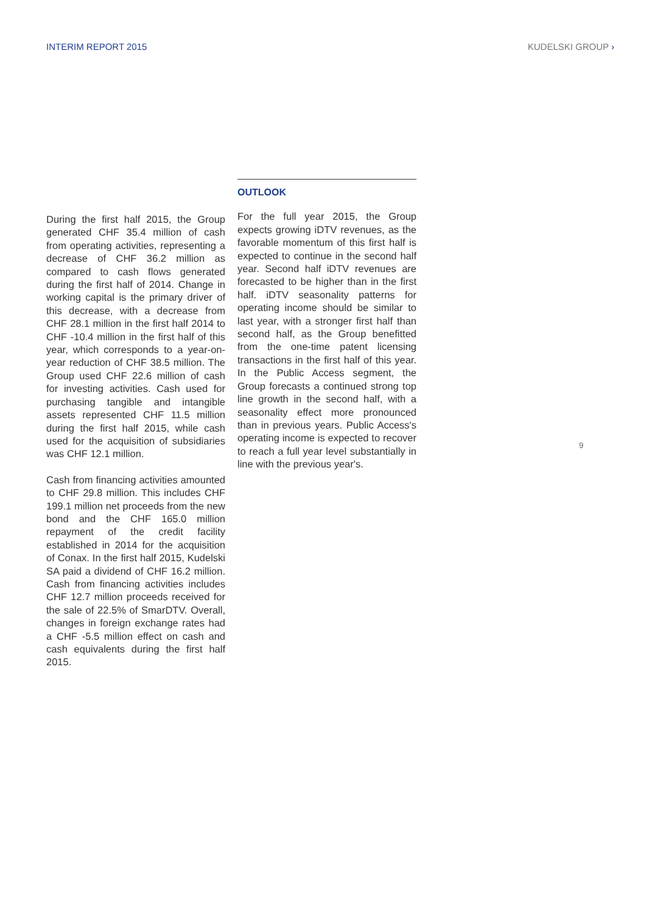INTERIM REPORT 2015 KUDELSKI GROUP ›
During the first half 2015, the Group generated CHF 35.4 million of cash from operating activities, representing a decrease of CHF 36.2 million as compared to cash flows generated during the first half of 2014. Change in working capital is the primary driver of this decrease, with a decrease from CHF 28.1 million in the first half 2014 to CHF -10.4 million in the first half of this year, which corresponds to a year-on-year reduction of CHF 38.5 million. The Group used CHF 22.6 million of cash for investing activities. Cash used for purchasing tangible and intangible assets represented CHF 11.5 million during the first half 2015, while cash used for the acquisition of subsidiaries was CHF 12.1 million.
Cash from financing activities amounted to CHF 29.8 million. This includes CHF 199.1 million net proceeds from the new bond and the CHF 165.0 million repayment of the credit facility established in 2014 for the acquisition of Conax. In the first half 2015, Kudelski SA paid a dividend of CHF 16.2 million. Cash from financing activities includes CHF 12.7 million proceeds received for the sale of 22.5% of SmarDTV. Overall, changes in foreign exchange rates had a CHF -5.5 million effect on cash and cash equivalents during the first half 2015.
OUTLOOK
For the full year 2015, the Group expects growing iDTV revenues, as the favorable momentum of this first half is expected to continue in the second half year. Second half iDTV revenues are forecasted to be higher than in the first half. iDTV seasonality patterns for operating income should be similar to last year, with a stronger first half than second half, as the Group benefitted from the one-time patent licensing transactions in the first half of this year. In the Public Access segment, the Group forecasts a continued strong top line growth in the second half, with a seasonality effect more pronounced than in previous years. Public Access's operating income is expected to recover to reach a full year level substantially in line with the previous year's.
9